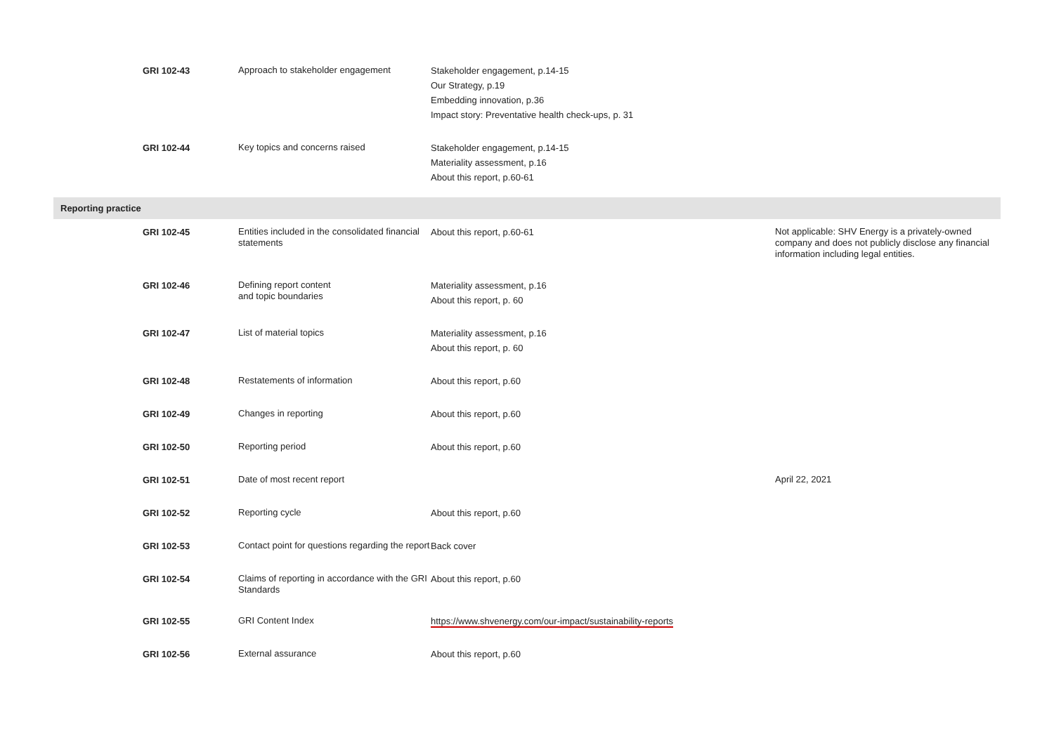| | GRI 102-43 | Approach to stakeholder engagement | Stakeholder engagement, p.14-15 Our Strategy, p.19 Embedding innovation, p.36 Impact story: Preventative health check-ups, p. 31 | |
| | GRI 102-44 | Key topics and concerns raised | Stakeholder engagement, p.14-15 Materiality assessment, p.16 About this report, p.60-61 | |
| Reporting practice | | | | |
| | GRI 102-45 | Entities included in the consolidated financial statements | About this report, p.60-61 | Not applicable: SHV Energy is a privately-owned company and does not publicly disclose any financial information including legal entities. |
| | GRI 102-46 | Defining report content and topic boundaries | Materiality assessment, p.16 About this report, p. 60 | |
| | GRI 102-47 | List of material topics | Materiality assessment, p.16 About this report, p. 60 | |
| | GRI 102-48 | Restatements of information | About this report, p.60 | |
| | GRI 102-49 | Changes in reporting | About this report, p.60 | |
| | GRI 102-50 | Reporting period | About this report, p.60 | |
| | GRI 102-51 | Date of most recent report | | April 22, 2021 |
| | GRI 102-52 | Reporting cycle | About this report, p.60 | |
| | GRI 102-53 | Contact point for questions regarding the report | Back cover | |
| | GRI 102-54 | Claims of reporting in accordance with the GRI Standards | About this report, p.60 | |
| | GRI 102-55 | GRI Content Index | https://www.shvenergy.com/our-impact/sustainability-reports | |
| | GRI 102-56 | External assurance | About this report, p.60 | |